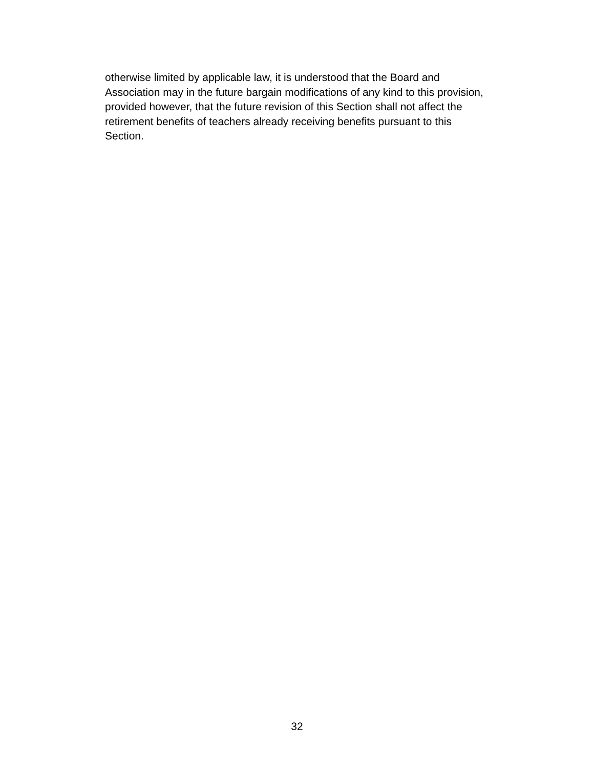otherwise limited by applicable law, it is understood that the Board and
Association may in the future bargain modifications of any kind to this provision,
provided however, that the future revision of this Section shall not affect the
retirement benefits of teachers already receiving benefits pursuant to this
Section.
32